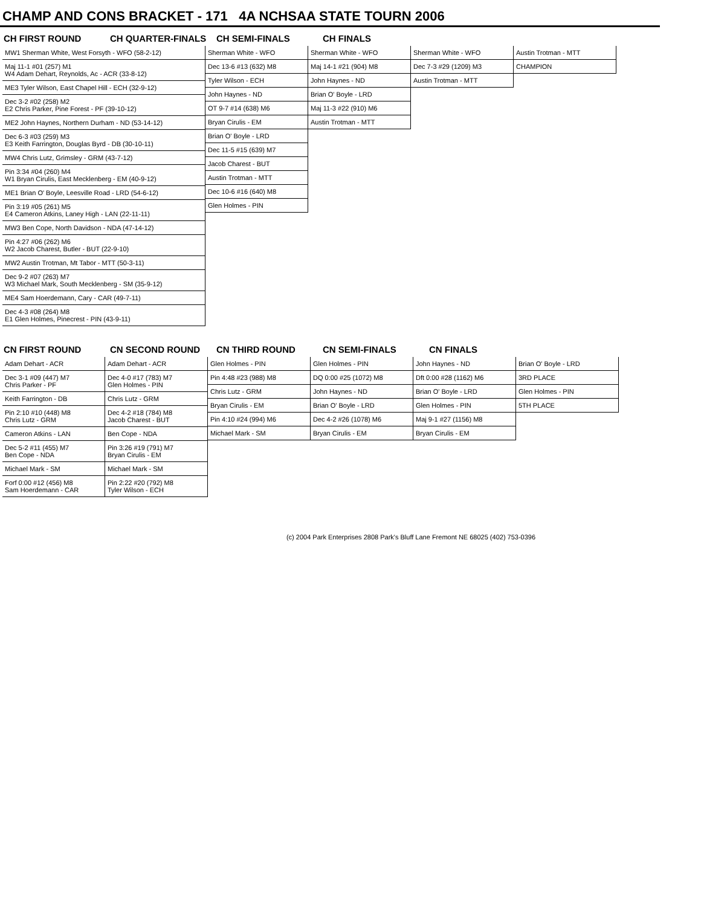CHAMP AND CONS BRACKET - 171 4A NCHSAA STATE TOURN 2006
CH FIRST ROUND CH QUARTER-FINALS CH SEMI-FINALS CH FINALS
MW1 Sherman White, West Forsyth - WFO (58-2-12)
Maj 11-1 #01 (257) M1
W4 Adam Dehart, Reynolds, Ac - ACR (33-8-12)
ME3 Tyler Wilson, East Chapel Hill - ECH (32-9-12)
Dec 3-2 #02 (258) M2
E2 Chris Parker, Pine Forest - PF (39-10-12)
ME2 John Haynes, Northern Durham - ND (53-14-12)
Dec 6-3 #03 (259) M3
E3 Keith Farrington, Douglas Byrd - DB (30-10-11)
MW4 Chris Lutz, Grimsley - GRM (43-7-12)
Pin 3:34 #04 (260) M4
W1 Bryan Cirulis, East Mecklenberg - EM (40-9-12)
ME1 Brian O' Boyle, Leesville Road - LRD (54-6-12)
Pin 3:19 #05 (261) M5
E4 Cameron Atkins, Laney High - LAN (22-11-11)
MW3 Ben Cope, North Davidson - NDA (47-14-12)
Pin 4:27 #06 (262) M6
W2 Jacob Charest, Butler - BUT (22-9-10)
MW2 Austin Trotman, Mt Tabor - MTT (50-3-11)
Dec 9-2 #07 (263) M7
W3 Michael Mark, South Mecklenberg - SM (35-9-12)
ME4 Sam Hoerdemann, Cary - CAR (49-7-11)
Dec 4-3 #08 (264) M8
E1 Glen Holmes, Pinecrest - PIN (43-9-11)
Sherman White - WFO
Dec 13-6 #13 (632) M8
Tyler Wilson - ECH
John Haynes - ND
OT 9-7 #14 (638) M6
Bryan Cirulis - EM
Brian O' Boyle - LRD
Dec 11-5 #15 (639) M7
Jacob Charest - BUT
Austin Trotman - MTT
Dec 10-6 #16 (640) M8
Glen Holmes - PIN
Sherman White - WFO
Maj 14-1 #21 (904) M8
John Haynes - ND
Brian O' Boyle - LRD
Maj 11-3 #22 (910) M6
Austin Trotman - MTT
Sherman White - WFO
Dec 7-3 #29 (1209) M3
Austin Trotman - MTT
Austin Trotman - MTT
CHAMPION
CN FIRST ROUND CN SECOND ROUND CN THIRD ROUND CN SEMI-FINALS CN FINALS
Adam Dehart - ACR
Dec 3-1 #09 (447) M7
Chris Parker - PF
Keith Farrington - DB
Pin 2:10 #10 (448) M8
Chris Lutz - GRM
Cameron Atkins - LAN
Dec 5-2 #11 (455) M7
Ben Cope - NDA
Michael Mark - SM
Forf 0:00 #12 (456) M8
Sam Hoerdemann - CAR
Adam Dehart - ACR
Dec 4-0 #17 (783) M7
Glen Holmes - PIN
Chris Lutz - GRM
Dec 4-2 #18 (784) M8
Jacob Charest - BUT
Ben Cope - NDA
Pin 3:26 #19 (791) M7
Bryan Cirulis - EM
Michael Mark - SM
Pin 2:22 #20 (792) M8
Tyler Wilson - ECH
Glen Holmes - PIN
Pin 4:48 #23 (988) M8
Chris Lutz - GRM
Bryan Cirulis - EM
Pin 4:10 #24 (994) M6
Michael Mark - SM
Glen Holmes - PIN
DQ 0:00 #25 (1072) M8
John Haynes - ND
Brian O' Boyle - LRD
Dec 4-2 #26 (1078) M6
Bryan Cirulis - EM
John Haynes - ND
Dft 0:00 #28 (1162) M6
Brian O' Boyle - LRD
Glen Holmes - PIN
Maj 9-1 #27 (1156) M8
Bryan Cirulis - EM
Brian O' Boyle - LRD
3RD PLACE
Glen Holmes - PIN
5TH PLACE
(c) 2004 Park Enterprises 2808 Park's Bluff Lane Fremont NE 68025 (402) 753-0396